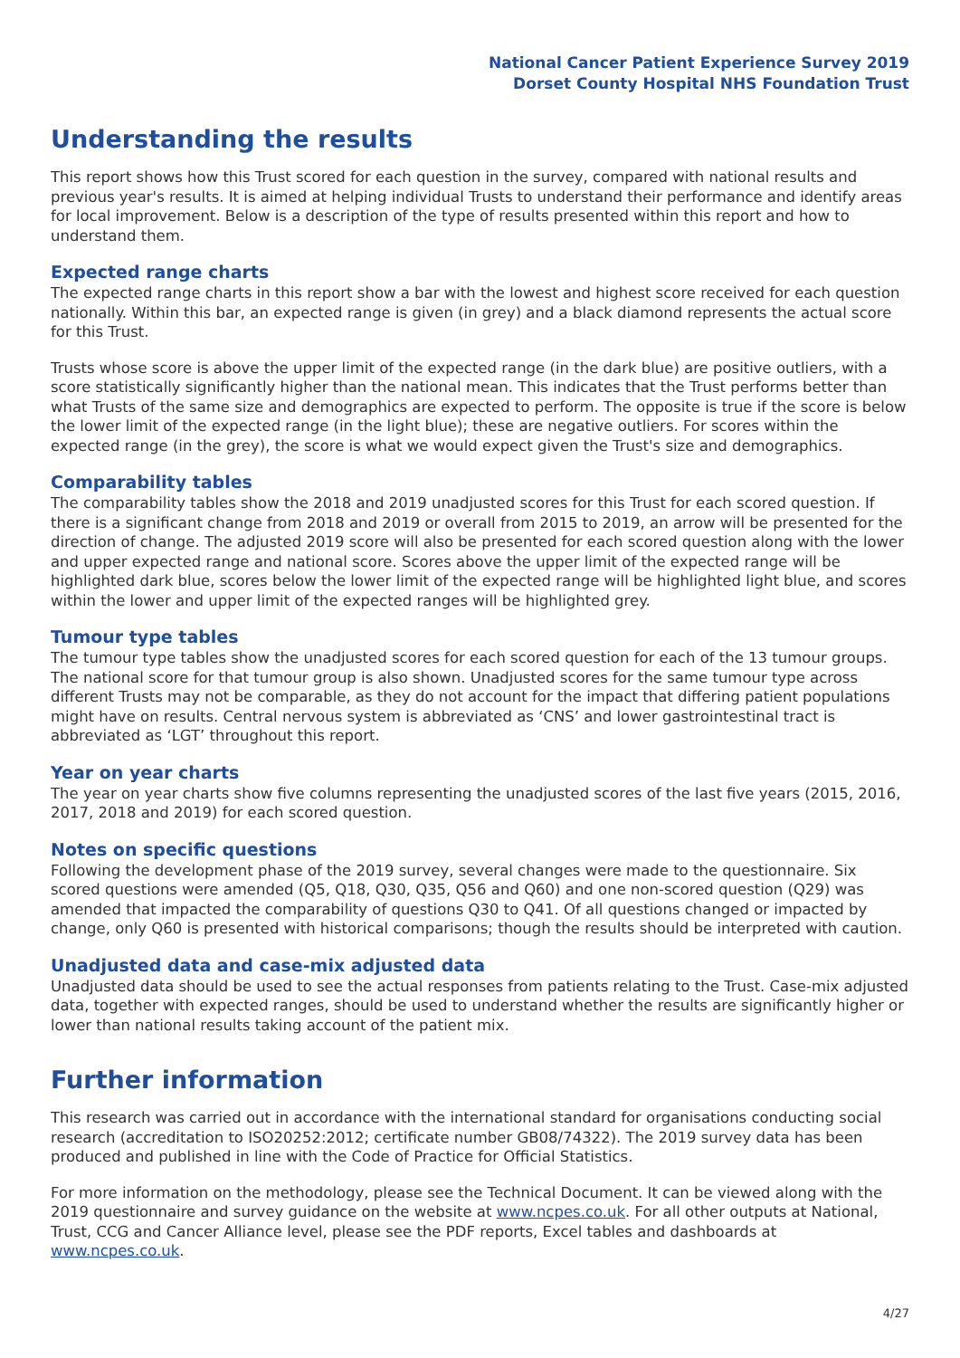National Cancer Patient Experience Survey 2019
Dorset County Hospital NHS Foundation Trust
Understanding the results
This report shows how this Trust scored for each question in the survey, compared with national results and previous year's results. It is aimed at helping individual Trusts to understand their performance and identify areas for local improvement. Below is a description of the type of results presented within this report and how to understand them.
Expected range charts
The expected range charts in this report show a bar with the lowest and highest score received for each question nationally. Within this bar, an expected range is given (in grey) and a black diamond represents the actual score for this Trust.
Trusts whose score is above the upper limit of the expected range (in the dark blue) are positive outliers, with a score statistically significantly higher than the national mean. This indicates that the Trust performs better than what Trusts of the same size and demographics are expected to perform. The opposite is true if the score is below the lower limit of the expected range (in the light blue); these are negative outliers. For scores within the expected range (in the grey), the score is what we would expect given the Trust's size and demographics.
Comparability tables
The comparability tables show the 2018 and 2019 unadjusted scores for this Trust for each scored question. If there is a significant change from 2018 and 2019 or overall from 2015 to 2019, an arrow will be presented for the direction of change. The adjusted 2019 score will also be presented for each scored question along with the lower and upper expected range and national score. Scores above the upper limit of the expected range will be highlighted dark blue, scores below the lower limit of the expected range will be highlighted light blue, and scores within the lower and upper limit of the expected ranges will be highlighted grey.
Tumour type tables
The tumour type tables show the unadjusted scores for each scored question for each of the 13 tumour groups. The national score for that tumour group is also shown. Unadjusted scores for the same tumour type across different Trusts may not be comparable, as they do not account for the impact that differing patient populations might have on results. Central nervous system is abbreviated as ‘CNS’ and lower gastrointestinal tract is abbreviated as ‘LGT’ throughout this report.
Year on year charts
The year on year charts show five columns representing the unadjusted scores of the last five years (2015, 2016, 2017, 2018 and 2019) for each scored question.
Notes on specific questions
Following the development phase of the 2019 survey, several changes were made to the questionnaire. Six scored questions were amended (Q5, Q18, Q30, Q35, Q56 and Q60) and one non-scored question (Q29) was amended that impacted the comparability of questions Q30 to Q41. Of all questions changed or impacted by change, only Q60 is presented with historical comparisons; though the results should be interpreted with caution.
Unadjusted data and case-mix adjusted data
Unadjusted data should be used to see the actual responses from patients relating to the Trust. Case-mix adjusted data, together with expected ranges, should be used to understand whether the results are significantly higher or lower than national results taking account of the patient mix.
Further information
This research was carried out in accordance with the international standard for organisations conducting social research (accreditation to ISO20252:2012; certificate number GB08/74322). The 2019 survey data has been produced and published in line with the Code of Practice for Official Statistics.
For more information on the methodology, please see the Technical Document. It can be viewed along with the 2019 questionnaire and survey guidance on the website at www.ncpes.co.uk. For all other outputs at National, Trust, CCG and Cancer Alliance level, please see the PDF reports, Excel tables and dashboards at www.ncpes.co.uk.
4/27